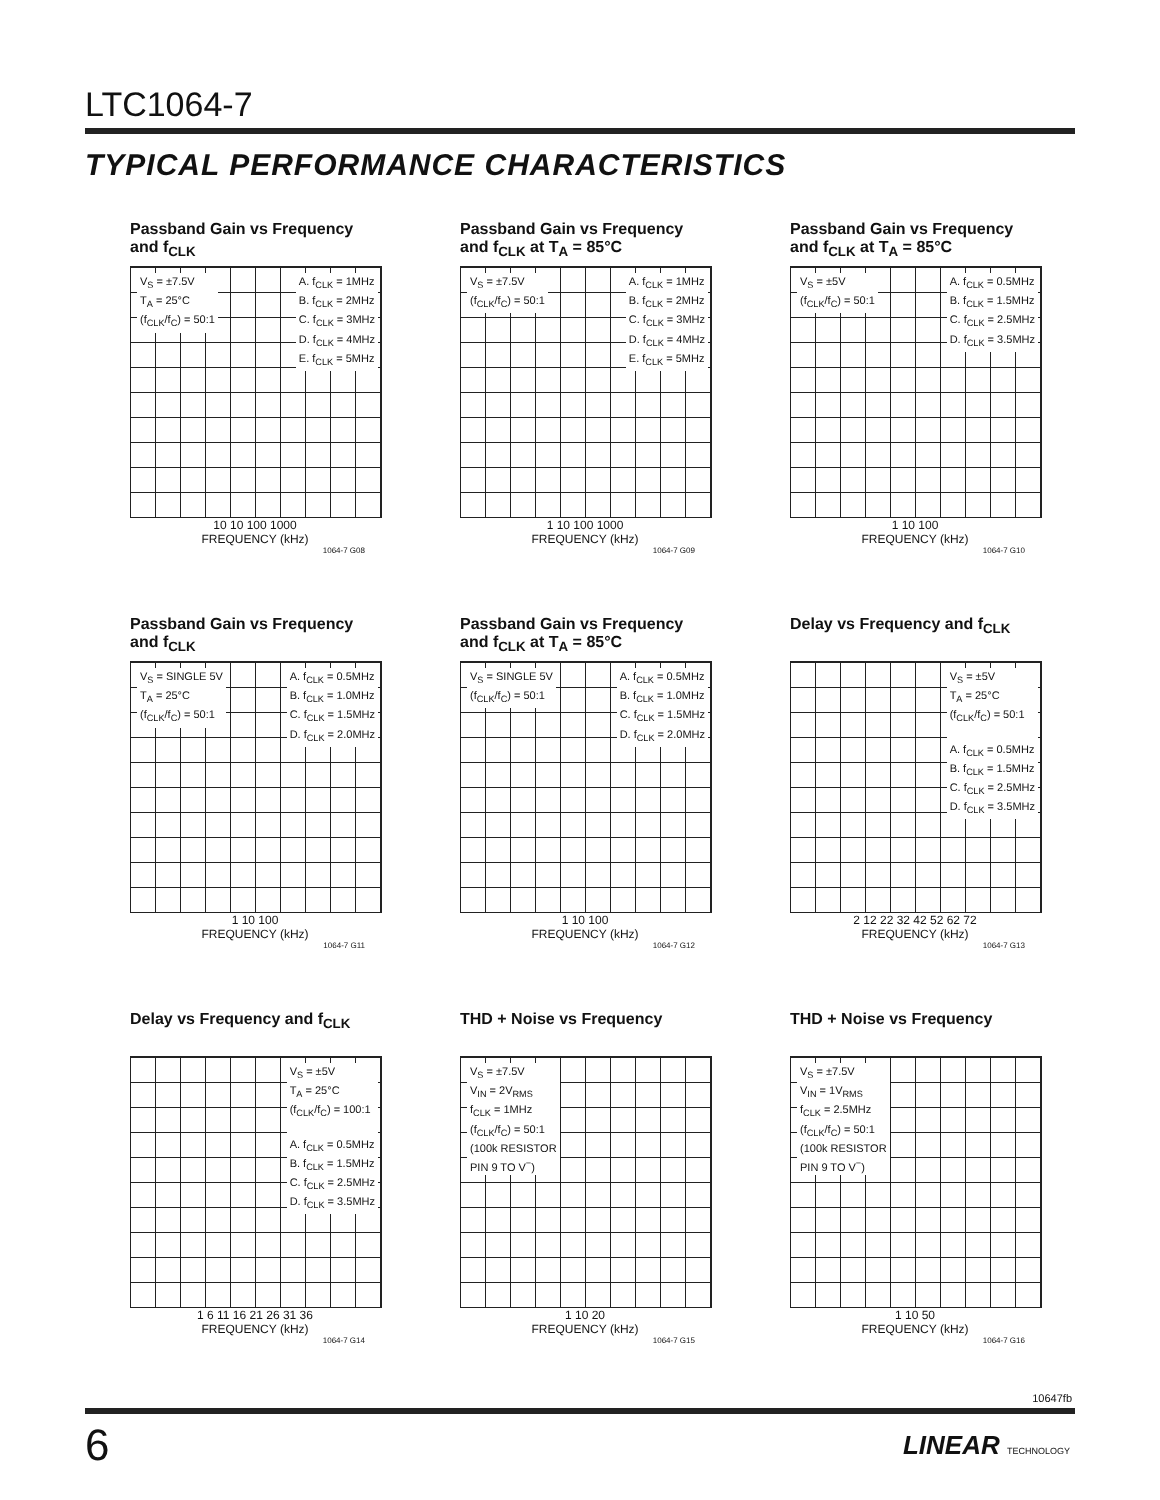LTC1064-7
TYPICAL PERFORMANCE CHARACTERISTICS
Passband Gain vs Frequency and f<sub>CLK</sub>
V<sub>S</sub> = ±7.5V
T<sub>A</sub> = 25°C
(f<sub>CLK</sub>/f<sub>C</sub>) = 50:1
A. f<sub>CLK</sub> = 1MHz
B. f<sub>CLK</sub> = 2MHz
C. f<sub>CLK</sub> = 3MHz
D. f<sub>CLK</sub> = 4MHz
E. f<sub>CLK</sub> = 5MHz
10 10 100 1000
FREQUENCY (kHz)
1064-7 G08
Passband Gain vs Frequency and f<sub>CLK</sub> at T<sub>A</sub> = 85°C
V<sub>S</sub> = ±7.5V
(f<sub>CLK</sub>/f<sub>C</sub>) = 50:1
A. f<sub>CLK</sub> = 1MHz
B. f<sub>CLK</sub> = 2MHz
C. f<sub>CLK</sub> = 3MHz
D. f<sub>CLK</sub> = 4MHz
E. f<sub>CLK</sub> = 5MHz
1 10 100 1000
FREQUENCY (kHz)
1064-7 G09
Passband Gain vs Frequency and f<sub>CLK</sub> at T<sub>A</sub> = 85°C
V<sub>S</sub> = ±5V
(f<sub>CLK</sub>/f<sub>C</sub>) = 50:1
A. f<sub>CLK</sub> = 0.5MHz
B. f<sub>CLK</sub> = 1.5MHz
C. f<sub>CLK</sub> = 2.5MHz
D. f<sub>CLK</sub> = 3.5MHz
1 10 100
FREQUENCY (kHz)
1064-7 G10
Passband Gain vs Frequency and f<sub>CLK</sub>
V<sub>S</sub> = SINGLE 5V
T<sub>A</sub> = 25°C
(f<sub>CLK</sub>/f<sub>C</sub>) = 50:1
A. f<sub>CLK</sub> = 0.5MHz
B. f<sub>CLK</sub> = 1.0MHz
C. f<sub>CLK</sub> = 1.5MHz
D. f<sub>CLK</sub> = 2.0MHz
1 10 100
FREQUENCY (kHz)
1064-7 G11
Passband Gain vs Frequency and f<sub>CLK</sub> at T<sub>A</sub> = 85°C
V<sub>S</sub> = SINGLE 5V
(f<sub>CLK</sub>/f<sub>C</sub>) = 50:1
A. f<sub>CLK</sub> = 0.5MHz
B. f<sub>CLK</sub> = 1.0MHz
C. f<sub>CLK</sub> = 1.5MHz
D. f<sub>CLK</sub> = 2.0MHz
1 10 100
FREQUENCY (kHz)
1064-7 G12
Delay vs Frequency and f<sub>CLK</sub>
V<sub>S</sub> = ±5V
T<sub>A</sub> = 25°C
(f<sub>CLK</sub>/f<sub>C</sub>) = 50:1
A. f<sub>CLK</sub> = 0.5MHz
B. f<sub>CLK</sub> = 1.5MHz
C. f<sub>CLK</sub> = 2.5MHz
D. f<sub>CLK</sub> = 3.5MHz
2 12 22 32 42 52 62 72
FREQUENCY (kHz)
1064-7 G13
Delay vs Frequency and f<sub>CLK</sub>
V<sub>S</sub> = ±5V
T<sub>A</sub> = 25°C
(f<sub>CLK</sub>/f<sub>C</sub>) = 100:1
A. f<sub>CLK</sub> = 0.5MHz
B. f<sub>CLK</sub> = 1.5MHz
C. f<sub>CLK</sub> = 2.5MHz
D. f<sub>CLK</sub> = 3.5MHz
1 6 11 16 21 26 31 36
FREQUENCY (kHz)
1064-7 G14
THD + Noise vs Frequency
V<sub>S</sub> = ±7.5V
V<sub>IN</sub> = 2V<sub>RMS</sub>
f<sub>CLK</sub> = 1MHz
(f<sub>CLK</sub>/f<sub>C</sub>) = 50:1
(100k RESISTOR
PIN 9 TO V<sup>−</sup>)
1 10 20
FREQUENCY (kHz)
1064-7 G15
THD + Noise vs Frequency
V<sub>S</sub> = ±7.5V
V<sub>IN</sub> = 1V<sub>RMS</sub>
f<sub>CLK</sub> = 2.5MHz
(f<sub>CLK</sub>/f<sub>C</sub>) = 50:1
(100k RESISTOR
PIN 9 TO V<sup>−</sup>)
1 10 50
FREQUENCY (kHz)
1064-7 G16
10647fb
6 LINEAR TECHNOLOGY